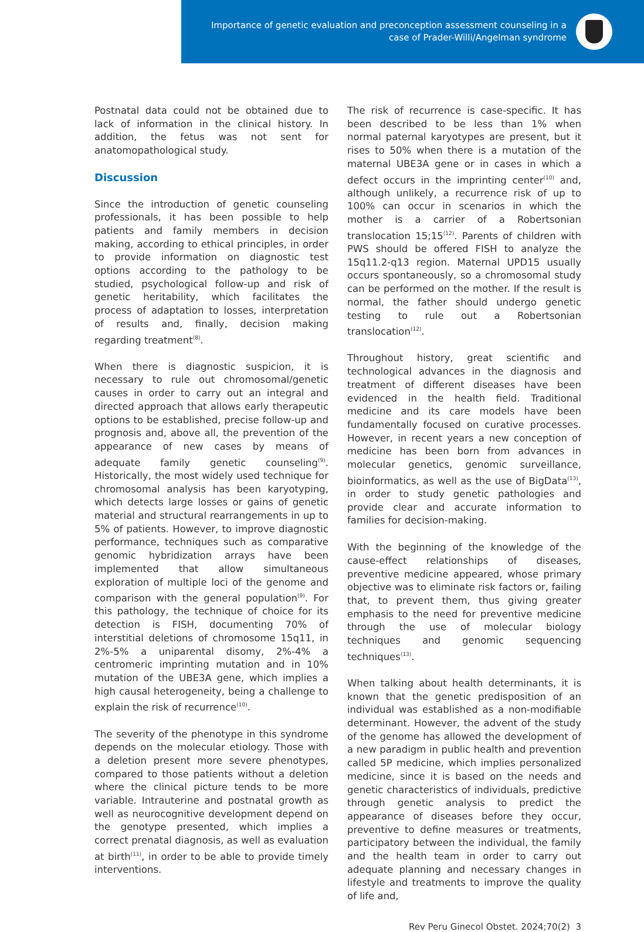Importance of genetic evaluation and preconception assessment counseling in a
case of Prader-Willi/Angelman syndrome
Postnatal data could not be obtained due to lack of information in the clinical history. In addition, the fetus was not sent for anatomopathological study.
Discussion
Since the introduction of genetic counseling professionals, it has been possible to help patients and family members in decision making, according to ethical principles, in order to provide information on diagnostic test options according to the pathology to be studied, psychological follow-up and risk of genetic heritability, which facilitates the process of adaptation to losses, interpretation of results and, finally, decision making regarding treatment<sup>(8)</sup>.
When there is diagnostic suspicion, it is necessary to rule out chromosomal/genetic causes in order to carry out an integral and directed approach that allows early therapeutic options to be established, precise follow-up and prognosis and, above all, the prevention of the appearance of new cases by means of adequate family genetic counseling<sup>(9)</sup>. Historically, the most widely used technique for chromosomal analysis has been karyotyping, which detects large losses or gains of genetic material and structural rearrangements in up to 5% of patients. However, to improve diagnostic performance, techniques such as comparative genomic hybridization arrays have been implemented that allow simultaneous exploration of multiple loci of the genome and comparison with the general population<sup>(9)</sup>. For this pathology, the technique of choice for its detection is FISH, documenting 70% of interstitial deletions of chromosome 15q11, in 2%-5% a uniparental disomy, 2%-4% a centromeric imprinting mutation and in 10% mutation of the UBE3A gene, which implies a high causal heterogeneity, being a challenge to explain the risk of recurrence<sup>(10)</sup>.
The severity of the phenotype in this syndrome depends on the molecular etiology. Those with a deletion present more severe phenotypes, compared to those patients without a deletion where the clinical picture tends to be more variable. Intrauterine and postnatal growth as well as neurocognitive development depend on the genotype presented, which implies a correct prenatal diagnosis, as well as evaluation at birth<sup>(11)</sup>, in order to be able to provide timely interventions.
The risk of recurrence is case-specific. It has been described to be less than 1% when normal paternal karyotypes are present, but it rises to 50% when there is a mutation of the maternal UBE3A gene or in cases in which a defect occurs in the imprinting center<sup>(10)</sup> and, although unlikely, a recurrence risk of up to 100% can occur in scenarios in which the mother is a carrier of a Robertsonian translocation 15;15<sup>(12)</sup>. Parents of children with PWS should be offered FISH to analyze the 15q11.2-q13 region. Maternal UPD15 usually occurs spontaneously, so a chromosomal study can be performed on the mother. If the result is normal, the father should undergo genetic testing to rule out a Robertsonian translocation<sup>(12)</sup>.
Throughout history, great scientific and technological advances in the diagnosis and treatment of different diseases have been evidenced in the health field. Traditional medicine and its care models have been fundamentally focused on curative processes. However, in recent years a new conception of medicine has been born from advances in molecular genetics, genomic surveillance, bioinformatics, as well as the use of BigData<sup>(13)</sup>, in order to study genetic pathologies and provide clear and accurate information to families for decision-making.
With the beginning of the knowledge of the cause-effect relationships of diseases, preventive medicine appeared, whose primary objective was to eliminate risk factors or, failing that, to prevent them, thus giving greater emphasis to the need for preventive medicine through the use of molecular biology techniques and genomic sequencing techniques<sup>(13)</sup>.
When talking about health determinants, it is known that the genetic predisposition of an individual was established as a non-modifiable determinant. However, the advent of the study of the genome has allowed the development of a new paradigm in public health and prevention called 5P medicine, which implies personalized medicine, since it is based on the needs and genetic characteristics of individuals, predictive through genetic analysis to predict the appearance of diseases before they occur, preventive to define measures or treatments, participatory between the individual, the family and the health team in order to carry out adequate planning and necessary changes in lifestyle and treatments to improve the quality of life and,
Rev Peru Ginecol Obstet. 2024;70(2) 3